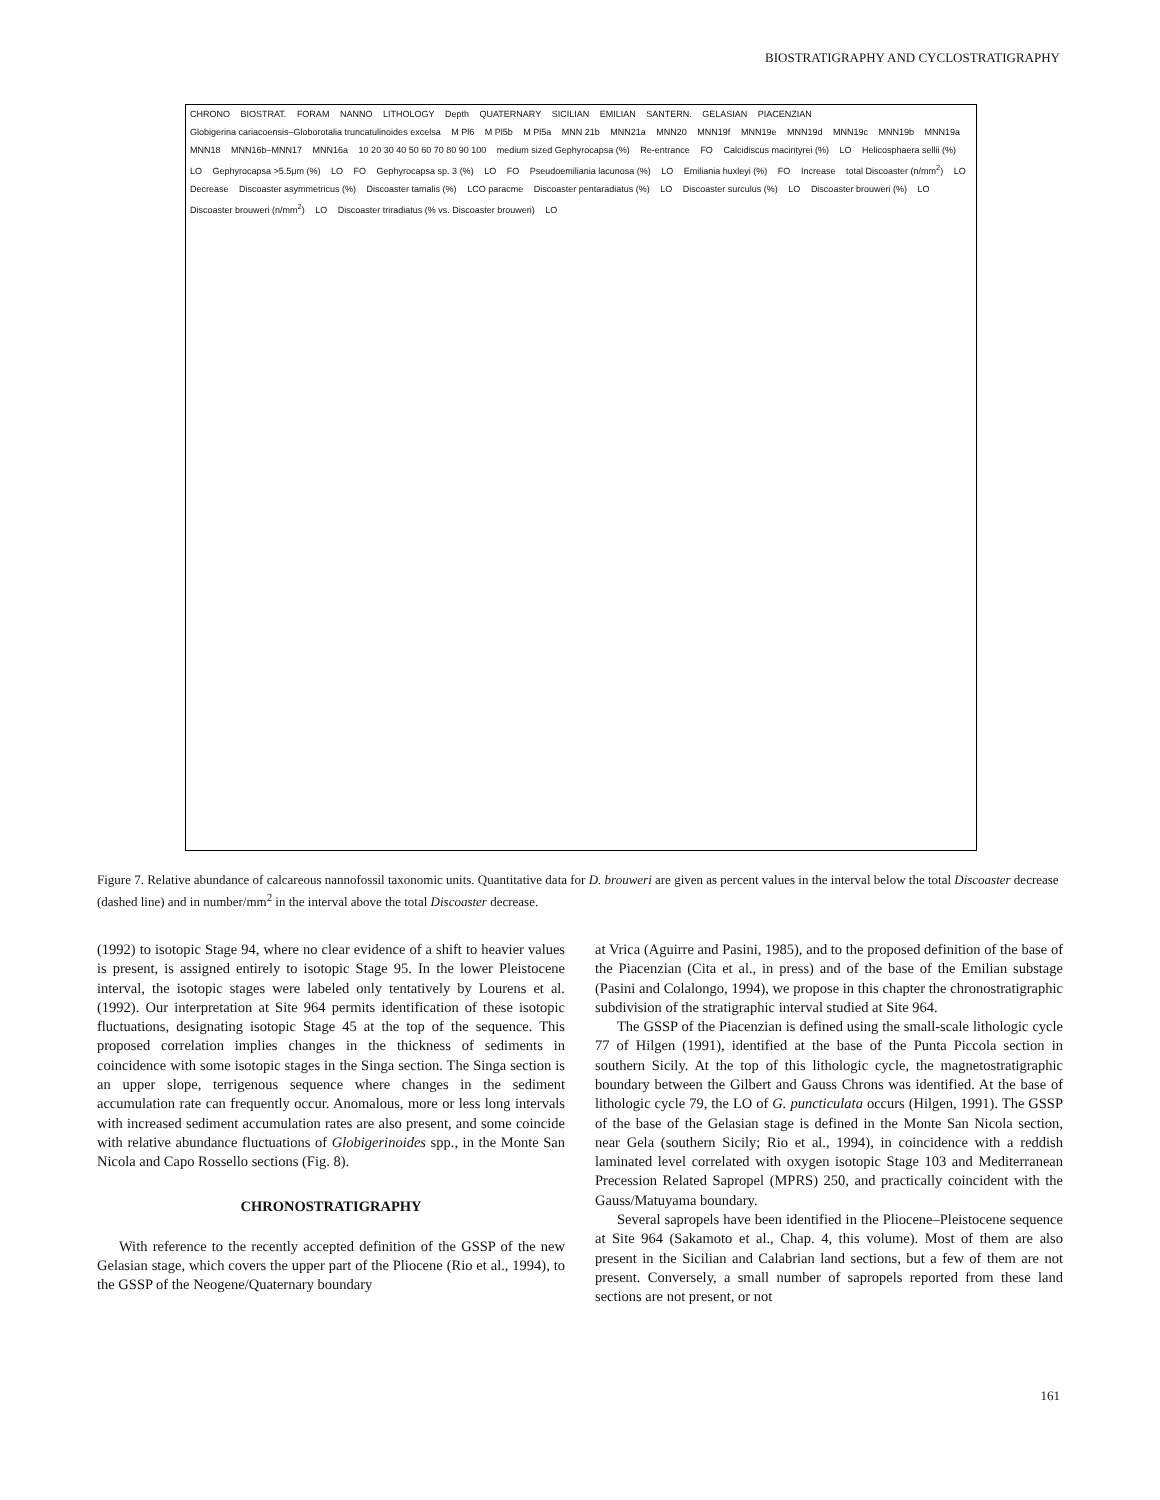BIOSTRATIGRAPHY AND CYCLOSTRATIGRAPHY
CHRONO BIOSTRAT. FORAM NANNO LITHOLOGY Depth QUATERNARY SICILIAN EMILIAN SANTERN. GELASIAN PIACENZIAN Globigerina cariacoensis–Globorotalia truncatulinoides excelsa M Pl6 M Pl5b M Pl5a MNN 21b MNN21a MNN20 MNN19f MNN19e MNN19d MNN19c MNN19b MNN19a MNN18 MNN16b–MNN17 MNN16a 10 20 30 40 50 60 70 80 90 100 medium sized Gephyrocapsa (%) Re-entrance FO Calcidiscus macintyrei (%) LO Helicosphaera sellii (%) LO Gephyrocapsa >5.5μm (%) LO FO Gephyrocapsa sp. 3 (%) LO FO Pseudoemiliania lacunosa (%) LO Emiliania huxleyi (%) FO Increase total Discoaster (n/mm<sup>2</sup>) LO Decrease Discoaster asymmetricus (%) Discoaster tamalis (%) LCO paracme Discoaster pentaradiatus (%) LO Discoaster surculus (%) LO Discoaster brouweri (%) LO Discoaster brouweri (n/mm<sup>2</sup>) LO Discoaster triradiatus (% vs. Discoaster brouweri) LO
Figure 7. Relative abundance of calcareous nannofossil taxonomic units. Quantitative data for D. brouweri are given as percent values in the interval below the total Discoaster decrease (dashed line) and in number/mm<sup>2</sup> in the interval above the total Discoaster decrease.
(1992) to isotopic Stage 94, where no clear evidence of a shift to heavier values is present, is assigned entirely to isotopic Stage 95. In the lower Pleistocene interval, the isotopic stages were labeled only tentatively by Lourens et al. (1992). Our interpretation at Site 964 permits identification of these isotopic fluctuations, designating isotopic Stage 45 at the top of the sequence. This proposed correlation implies changes in the thickness of sediments in coincidence with some isotopic stages in the Singa section. The Singa section is an upper slope, terrigenous sequence where changes in the sediment accumulation rate can frequently occur. Anomalous, more or less long intervals with increased sediment accumulation rates are also present, and some coincide with relative abundance fluctuations of Globigerinoides spp., in the Monte San Nicola and Capo Rossello sections (Fig. 8).
CHRONOSTRATIGRAPHY
With reference to the recently accepted definition of the GSSP of the new Gelasian stage, which covers the upper part of the Pliocene (Rio et al., 1994), to the GSSP of the Neogene/Quaternary boundary
at Vrica (Aguirre and Pasini, 1985), and to the proposed definition of the base of the Piacenzian (Cita et al., in press) and of the base of the Emilian substage (Pasini and Colalongo, 1994), we propose in this chapter the chronostratigraphic subdivision of the stratigraphic interval studied at Site 964.
The GSSP of the Piacenzian is defined using the small-scale lithologic cycle 77 of Hilgen (1991), identified at the base of the Punta Piccola section in southern Sicily. At the top of this lithologic cycle, the magnetostratigraphic boundary between the Gilbert and Gauss Chrons was identified. At the base of lithologic cycle 79, the LO of G. puncticulata occurs (Hilgen, 1991). The GSSP of the base of the Gelasian stage is defined in the Monte San Nicola section, near Gela (southern Sicily; Rio et al., 1994), in coincidence with a reddish laminated level correlated with oxygen isotopic Stage 103 and Mediterranean Precession Related Sapropel (MPRS) 250, and practically coincident with the Gauss/Matuyama boundary.
Several sapropels have been identified in the Pliocene–Pleistocene sequence at Site 964 (Sakamoto et al., Chap. 4, this volume). Most of them are also present in the Sicilian and Calabrian land sections, but a few of them are not present. Conversely, a small number of sapropels reported from these land sections are not present, or not
161